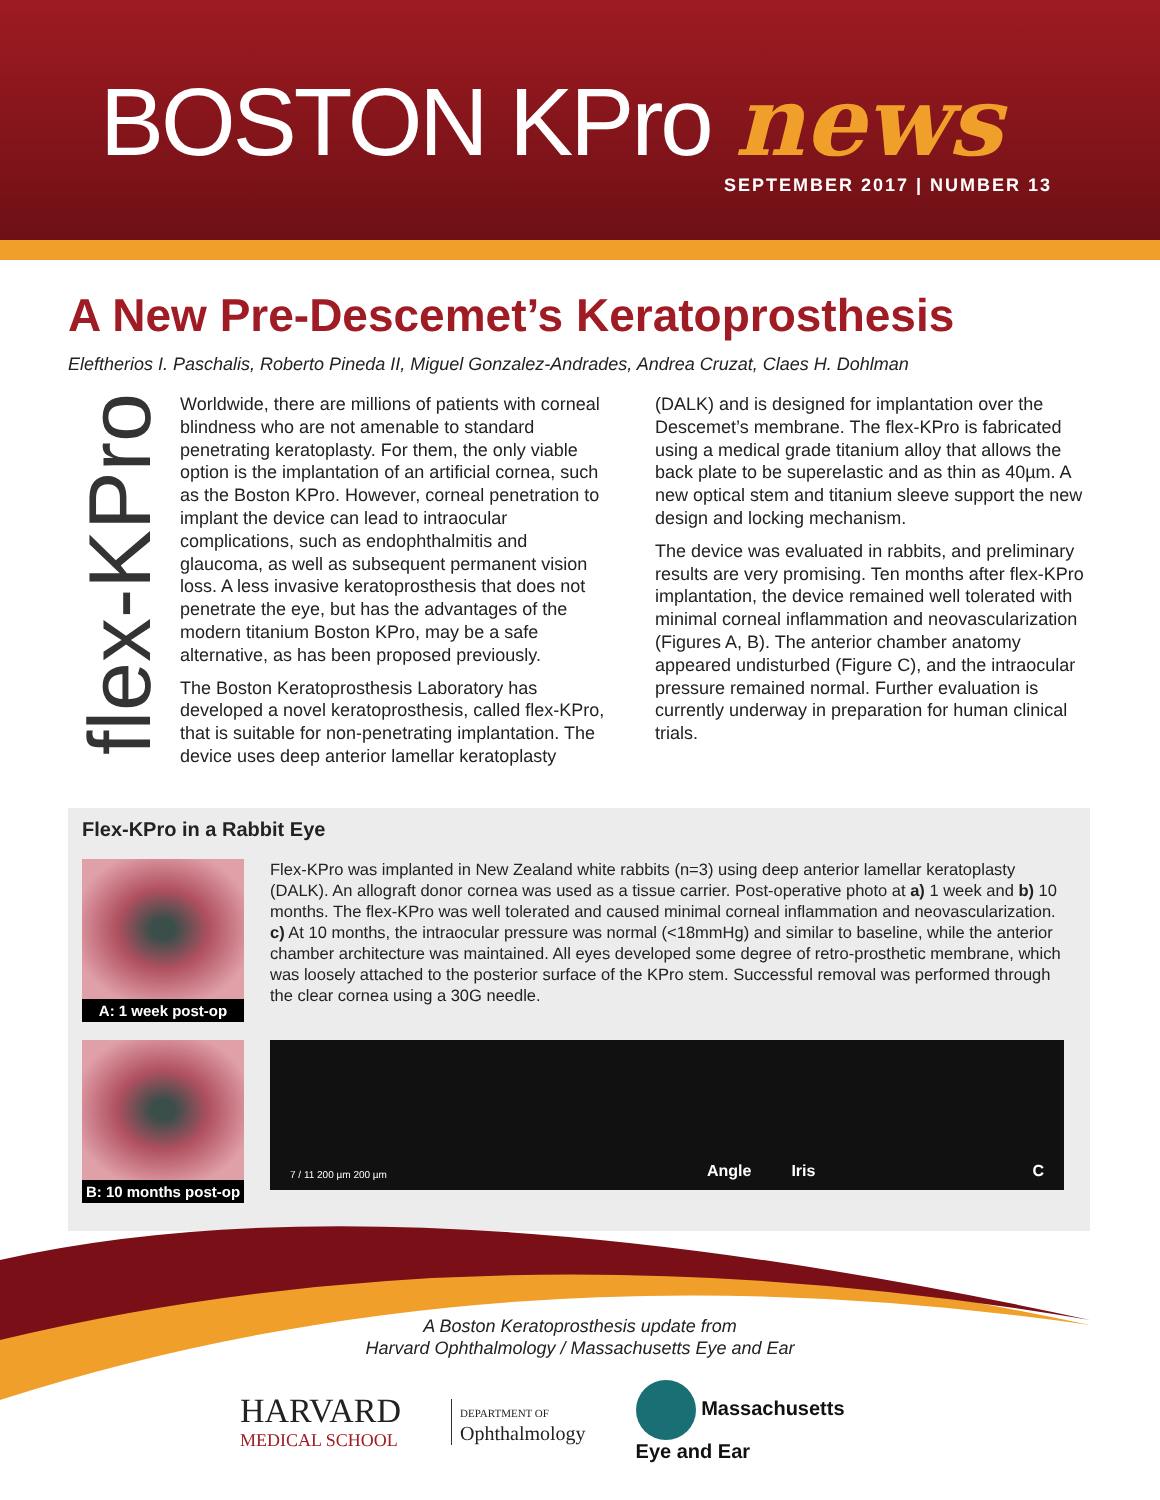BOSTON KPro news
SEPTEMBER 2017 | NUMBER 13
A New Pre-Descemet’s Keratoprosthesis
Eleftherios I. Paschalis, Roberto Pineda II, Miguel Gonzalez-Andrades, Andrea Cruzat, Claes H. Dohlman
flex-KPro
Worldwide, there are millions of patients with corneal blindness who are not amenable to standard penetrating keratoplasty. For them, the only viable option is the implantation of an artificial cornea, such as the Boston KPro. However, corneal penetration to implant the device can lead to intraocular complications, such as endophthalmitis and glaucoma, as well as subsequent permanent vision loss. A less invasive keratoprosthesis that does not penetrate the eye, but has the advantages of the modern titanium Boston KPro, may be a safe alternative, as has been proposed previously.
The Boston Keratoprosthesis Laboratory has developed a novel keratoprosthesis, called flex-KPro, that is suitable for non-penetrating implantation. The device uses deep anterior lamellar keratoplasty
(DALK) and is designed for implantation over the Descemet’s membrane. The flex-KPro is fabricated using a medical grade titanium alloy that allows the back plate to be superelastic and as thin as 40µm. A new optical stem and titanium sleeve support the new design and locking mechanism.
The device was evaluated in rabbits, and preliminary results are very promising. Ten months after flex-KPro implantation, the device remained well tolerated with minimal corneal inflammation and neovascularization (Figures A, B). The anterior chamber anatomy appeared undisturbed (Figure C), and the intraocular pressure remained normal. Further evaluation is currently underway in preparation for human clinical trials.
Flex-KPro in a Rabbit Eye
A: 1 week post-op
Flex-KPro was implanted in New Zealand white rabbits (n=3) using deep anterior lamellar keratoplasty (DALK). An allograft donor cornea was used as a tissue carrier. Post-operative photo at a) 1 week and b) 10 months. The flex-KPro was well tolerated and caused minimal corneal inflammation and neovascularization. c) At 10 months, the intraocular pressure was normal (<18mmHg) and similar to baseline, while the anterior chamber architecture was maintained. All eyes developed some degree of retro-prosthetic membrane, which was loosely attached to the posterior surface of the KPro stem. Successful removal was performed through the clear cornea using a 30G needle.
B: 10 months post-op
7 / 11 200 µm 200 µm Angle Iris C
A Boston Keratoprosthesis update from
Harvard Ophthalmology / Massachusetts Eye and Ear
HARVARD
MEDICAL SCHOOL
DEPARTMENT OF
Ophthalmology
Massachusetts
Eye and Ear